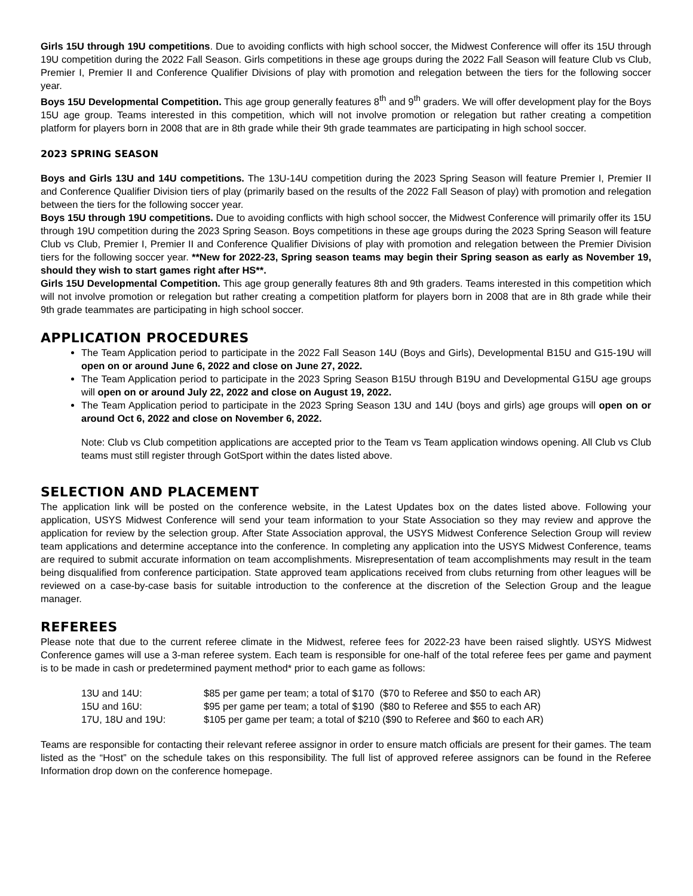Girls 15U through 19U competitions. Due to avoiding conflicts with high school soccer, the Midwest Conference will offer its 15U through 19U competition during the 2022 Fall Season. Girls competitions in these age groups during the 2022 Fall Season will feature Club vs Club, Premier I, Premier II and Conference Qualifier Divisions of play with promotion and relegation between the tiers for the following soccer year.
Boys 15U Developmental Competition. This age group generally features 8<sup>th</sup> and 9<sup>th</sup> graders. We will offer development play for the Boys 15U age group. Teams interested in this competition, which will not involve promotion or relegation but rather creating a competition platform for players born in 2008 that are in 8th grade while their 9th grade teammates are participating in high school soccer.
2023 SPRING SEASON
Boys and Girls 13U and 14U competitions. The 13U-14U competition during the 2023 Spring Season will feature Premier I, Premier II and Conference Qualifier Division tiers of play (primarily based on the results of the 2022 Fall Season of play) with promotion and relegation between the tiers for the following soccer year.
Boys 15U through 19U competitions. Due to avoiding conflicts with high school soccer, the Midwest Conference will primarily offer its 15U through 19U competition during the 2023 Spring Season. Boys competitions in these age groups during the 2023 Spring Season will feature Club vs Club, Premier I, Premier II and Conference Qualifier Divisions of play with promotion and relegation between the Premier Division tiers for the following soccer year. **New for 2022-23, Spring season teams may begin their Spring season as early as November 19, should they wish to start games right after HS**.
Girls 15U Developmental Competition. This age group generally features 8th and 9th graders. Teams interested in this competition which will not involve promotion or relegation but rather creating a competition platform for players born in 2008 that are in 8th grade while their 9th grade teammates are participating in high school soccer.
APPLICATION PROCEDURES
The Team Application period to participate in the 2022 Fall Season 14U (Boys and Girls), Developmental B15U and G15-19U will open on or around June 6, 2022 and close on June 27, 2022.
The Team Application period to participate in the 2023 Spring Season B15U through B19U and Developmental G15U age groups will open on or around July 22, 2022 and close on August 19, 2022.
The Team Application period to participate in the 2023 Spring Season 13U and 14U (boys and girls) age groups will open on or around Oct 6, 2022 and close on November 6, 2022.
Note: Club vs Club competition applications are accepted prior to the Team vs Team application windows opening. All Club vs Club teams must still register through GotSport within the dates listed above.
SELECTION AND PLACEMENT
The application link will be posted on the conference website, in the Latest Updates box on the dates listed above. Following your application, USYS Midwest Conference will send your team information to your State Association so they may review and approve the application for review by the selection group. After State Association approval, the USYS Midwest Conference Selection Group will review team applications and determine acceptance into the conference. In completing any application into the USYS Midwest Conference, teams are required to submit accurate information on team accomplishments. Misrepresentation of team accomplishments may result in the team being disqualified from conference participation. State approved team applications received from clubs returning from other leagues will be reviewed on a case-by-case basis for suitable introduction to the conference at the discretion of the Selection Group and the league manager.
REFEREES
Please note that due to the current referee climate in the Midwest, referee fees for 2022-23 have been raised slightly. USYS Midwest Conference games will use a 3-man referee system. Each team is responsible for one-half of the total referee fees per game and payment is to be made in cash or predetermined payment method* prior to each game as follows:
| 13U and 14U: | $85 per game per team; a total of $170 ($70 to Referee and $50 to each AR) |
| 15U and 16U: | $95 per game per team; a total of $190 ($80 to Referee and $55 to each AR) |
| 17U, 18U and 19U: | $105 per game per team; a total of $210 ($90 to Referee and $60 to each AR) |
Teams are responsible for contacting their relevant referee assignor in order to ensure match officials are present for their games. The team listed as the “Host” on the schedule takes on this responsibility. The full list of approved referee assignors can be found in the Referee Information drop down on the conference homepage.